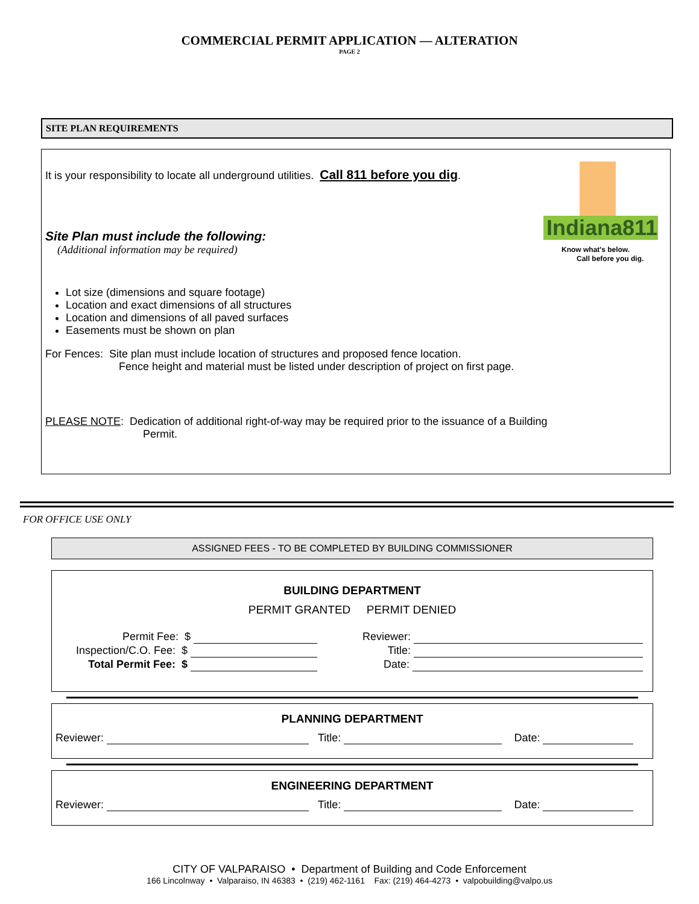COMMERCIAL PERMIT APPLICATION — ALTERATION
PAGE 2
SITE PLAN REQUIREMENTS
Indiana811
Know what's below.
Call before you dig.
It is your responsibility to locate all underground utilities. Call 811 before you dig.
Site Plan must include the following:
(Additional information may be required)
Lot size (dimensions and square footage)
Location and exact dimensions of all structures
Location and dimensions of all paved surfaces
Easements must be shown on plan
For Fences: Site plan must include location of structures and proposed fence location.
Fence height and material must be listed under description of project on first page.
PLEASE NOTE: Dedication of additional right-of-way may be required prior to the issuance of a Building
Permit.
FOR OFFICE USE ONLY
ASSIGNED FEES - TO BE COMPLETED BY BUILDING COMMISSIONER
BUILDING DEPARTMENT
PERMIT GRANTED PERMIT DENIED
Permit Fee: $
Inspection/C.O. Fee: $
Total Permit Fee: $
Reviewer:
Title:
Date:
PLANNING DEPARTMENT
Reviewer: Title: Date:
ENGINEERING DEPARTMENT
Reviewer: Title: Date:
CITY OF VALPARAISO • Department of Building and Code Enforcement
166 Lincolnway • Valparaiso, IN 46383 • (219) 462-1161 Fax: (219) 464-4273 • valpobuilding@valpo.us